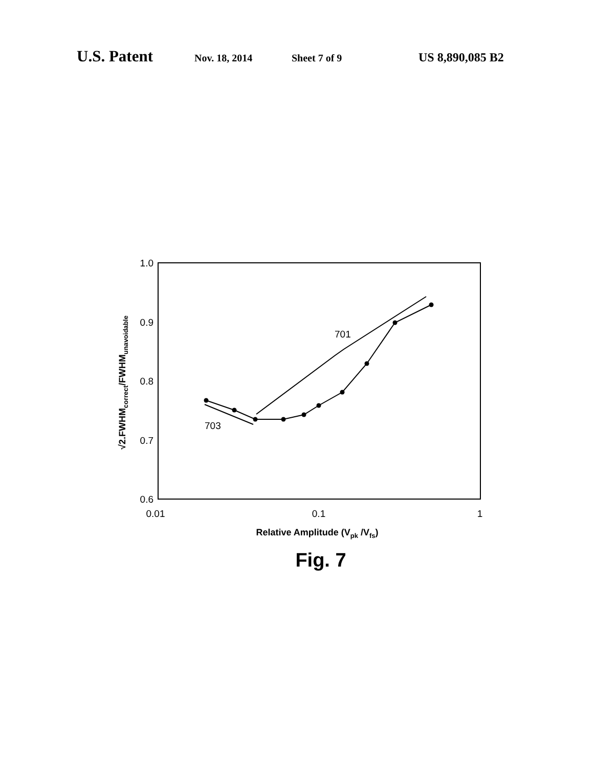U.S. Patent Nov. 18, 2014 Sheet 7 of 9 US 8,890,085 B2
1.0
0.9
0.8
0.7
0.6
0.01
0.1
1
Relative Amplitude (Vpk /Vfs)
√2.FWHMcorrect/FWHMunavoidable
701
703
Fig. 7